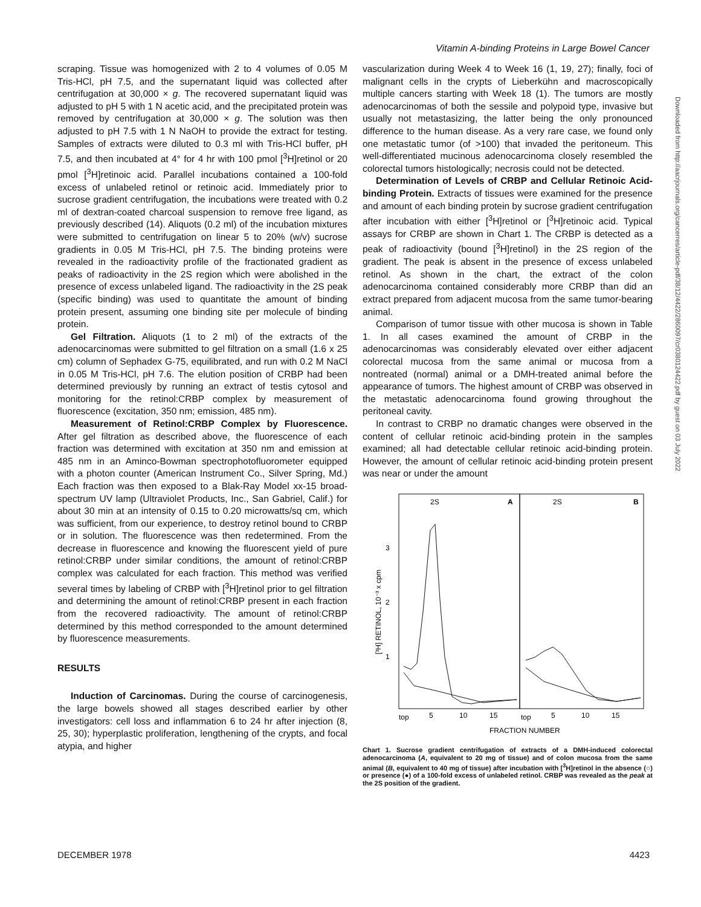Vitamin A-binding Proteins in Large Bowel Cancer
scraping. Tissue was homogenized with 2 to 4 volumes of 0.05 M Tris-HCl, pH 7.5, and the supernatant liquid was collected after centrifugation at 30,000 × g. The recovered supernatant liquid was adjusted to pH 5 with 1 N acetic acid, and the precipitated protein was removed by centrifugation at 30,000 × g. The solution was then adjusted to pH 7.5 with 1 N NaOH to provide the extract for testing. Samples of extracts were diluted to 0.3 ml with Tris-HCl buffer, pH 7.5, and then incubated at 4° for 4 hr with 100 pmol [<sup>3</sup>H]retinol or 20 pmol [<sup>3</sup>H]retinoic acid. Parallel incubations contained a 100-fold excess of unlabeled retinol or retinoic acid. Immediately prior to sucrose gradient centrifugation, the incubations were treated with 0.2 ml of dextran-coated charcoal suspension to remove free ligand, as previously described (14). Aliquots (0.2 ml) of the incubation mixtures were submitted to centrifugation on linear 5 to 20% (w/v) sucrose gradients in 0.05 M Tris-HCl, pH 7.5. The binding proteins were revealed in the radioactivity profile of the fractionated gradient as peaks of radioactivity in the 2S region which were abolished in the presence of excess unlabeled ligand. The radioactivity in the 2S peak (specific binding) was used to quantitate the amount of binding protein present, assuming one binding site per molecule of binding protein.
Gel Filtration. Aliquots (1 to 2 ml) of the extracts of the adenocarcinomas were submitted to gel filtration on a small (1.6 x 25 cm) column of Sephadex G-75, equilibrated, and run with 0.2 M NaCl in 0.05 M Tris-HCl, pH 7.6. The elution position of CRBP had been determined previously by running an extract of testis cytosol and monitoring for the retinol:CRBP complex by measurement of fluorescence (excitation, 350 nm; emission, 485 nm).
Measurement of Retinol:CRBP Complex by Fluorescence. After gel filtration as described above, the fluorescence of each fraction was determined with excitation at 350 nm and emission at 485 nm in an Aminco-Bowman spectrophotofluorometer equipped with a photon counter (American Instrument Co., Silver Spring, Md.) Each fraction was then exposed to a Blak-Ray Model xx-15 broad-spectrum UV lamp (Ultraviolet Products, Inc., San Gabriel, Calif.) for about 30 min at an intensity of 0.15 to 0.20 microwatts/sq cm, which was sufficient, from our experience, to destroy retinol bound to CRBP or in solution. The fluorescence was then redetermined. From the decrease in fluorescence and knowing the fluorescent yield of pure retinol:CRBP under similar conditions, the amount of retinol:CRBP complex was calculated for each fraction. This method was verified several times by labeling of CRBP with [<sup>3</sup>H]retinol prior to gel filtration and determining the amount of retinol:CRBP present in each fraction from the recovered radioactivity. The amount of retinol:CRBP determined by this method corresponded to the amount determined by fluorescence measurements.
RESULTS
Induction of Carcinomas. During the course of carcinogenesis, the large bowels showed all stages described earlier by other investigators: cell loss and inflammation 6 to 24 hr after injection (8, 25, 30); hyperplastic proliferation, lengthening of the crypts, and focal atypia, and higher
vascularization during Week 4 to Week 16 (1, 19, 27); finally, foci of malignant cells in the crypts of Lieberkühn and macroscopically multiple cancers starting with Week 18 (1). The tumors are mostly adenocarcinomas of both the sessile and polypoid type, invasive but usually not metastasizing, the latter being the only pronounced difference to the human disease. As a very rare case, we found only one metastatic tumor (of >100) that invaded the peritoneum. This well-differentiated mucinous adenocarcinoma closely resembled the colorectal tumors histologically; necrosis could not be detected.
Determination of Levels of CRBP and Cellular Retinoic Acid-binding Protein. Extracts of tissues were examined for the presence and amount of each binding protein by sucrose gradient centrifugation after incubation with either [<sup>3</sup>H]retinol or [<sup>3</sup>H]retinoic acid. Typical assays for CRBP are shown in Chart 1. The CRBP is detected as a peak of radioactivity (bound [<sup>3</sup>H]retinol) in the 2S region of the gradient. The peak is absent in the presence of excess unlabeled retinol. As shown in the chart, the extract of the colon adenocarcinoma contained considerably more CRBP than did an extract prepared from adjacent mucosa from the same tumor-bearing animal.
Comparison of tumor tissue with other mucosa is shown in Table 1. In all cases examined the amount of CRBP in the adenocarcinomas was considerably elevated over either adjacent colorectal mucosa from the same animal or mucosa from a nontreated (normal) animal or a DMH-treated animal before the appearance of tumors. The highest amount of CRBP was observed in the metastatic adenocarcinoma found growing throughout the peritoneal cavity.
In contrast to CRBP no dramatic changes were observed in the content of cellular retinoic acid-binding protein in the samples examined; all had detectable cellular retinoic acid-binding protein. However, the amount of cellular retinoic acid-binding protein present was near or under the amount
2S
A
2S
B
3
2
1
[³H] RETINOL, 10⁻³ x cpm
top
5
10
15
top
5
10
15
FRACTION NUMBER
Chart 1. Sucrose gradient centrifugation of extracts of a DMH-induced colorectal adenocarcinoma (A, equivalent to 20 mg of tissue) and of colon mucosa from the same animal (B, equivalent to 40 mg of tissue) after incubation with [<sup>3</sup>H]retinol in the absence (○) or presence (●) of a 100-fold excess of unlabeled retinol. CRBP was revealed as the peak at the 2S position of the gradient.
Downloaded from http://aacrjournals.org/cancerres/article-pdf/38/12/4422/2860097/cr0380124422.pdf by guest on 03 July 2022
DECEMBER 1978 4423